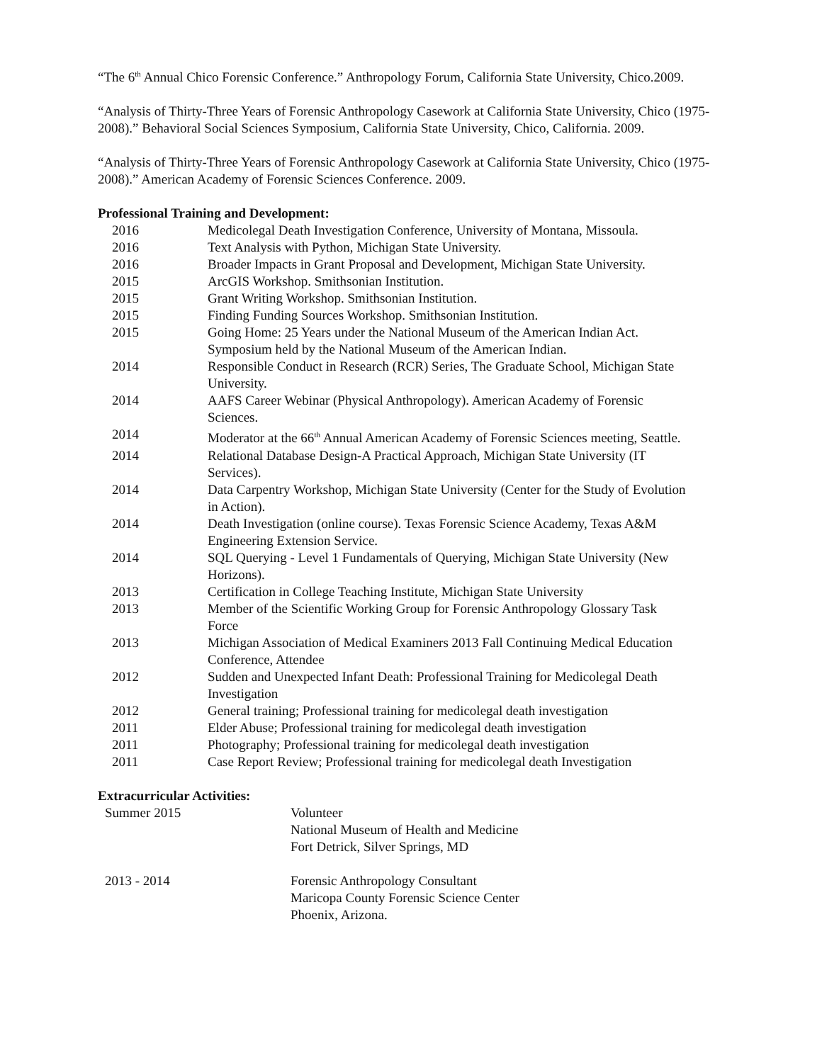“The 6<sup>th</sup> Annual Chico Forensic Conference.” Anthropology Forum, California State University, Chico.2009.
“Analysis of Thirty-Three Years of Forensic Anthropology Casework at California State University, Chico (1975-2008).” Behavioral Social Sciences Symposium, California State University, Chico, California. 2009.
“Analysis of Thirty-Three Years of Forensic Anthropology Casework at California State University, Chico (1975-2008).” American Academy of Forensic Sciences Conference. 2009.
Professional Training and Development:
| 2016 | Medicolegal Death Investigation Conference, University of Montana, Missoula. |
| 2016 | Text Analysis with Python, Michigan State University. |
| 2016 | Broader Impacts in Grant Proposal and Development, Michigan State University. |
| 2015 | ArcGIS Workshop. Smithsonian Institution. |
| 2015 | Grant Writing Workshop. Smithsonian Institution. |
| 2015 | Finding Funding Sources Workshop. Smithsonian Institution. |
| 2015 | Going Home: 25 Years under the National Museum of the American Indian Act. Symposium held by the National Museum of the American Indian. |
| 2014 | Responsible Conduct in Research (RCR) Series, The Graduate School, Michigan State University. |
| 2014 | AAFS Career Webinar (Physical Anthropology). American Academy of Forensic Sciences. |
| 2014 | Moderator at the 66<sup>th</sup> Annual American Academy of Forensic Sciences meeting, Seattle. |
| 2014 | Relational Database Design-A Practical Approach, Michigan State University (IT Services). |
| 2014 | Data Carpentry Workshop, Michigan State University (Center for the Study of Evolution in Action). |
| 2014 | Death Investigation (online course). Texas Forensic Science Academy, Texas A&M Engineering Extension Service. |
| 2014 | SQL Querying - Level 1 Fundamentals of Querying, Michigan State University (New Horizons). |
| 2013 | Certification in College Teaching Institute, Michigan State University |
| 2013 | Member of the Scientific Working Group for Forensic Anthropology Glossary Task Force |
| 2013 | Michigan Association of Medical Examiners 2013 Fall Continuing Medical Education Conference, Attendee |
| 2012 | Sudden and Unexpected Infant Death: Professional Training for Medicolegal Death Investigation |
| 2012 | General training; Professional training for medicolegal death investigation |
| 2011 | Elder Abuse; Professional training for medicolegal death investigation |
| 2011 | Photography; Professional training for medicolegal death investigation |
| 2011 | Case Report Review; Professional training for medicolegal death Investigation |
Extracurricular Activities:
| Summer 2015 | Volunteer National Museum of Health and Medicine Fort Detrick, Silver Springs, MD |
| 2013 - 2014 | Forensic Anthropology Consultant Maricopa County Forensic Science Center Phoenix, Arizona. |